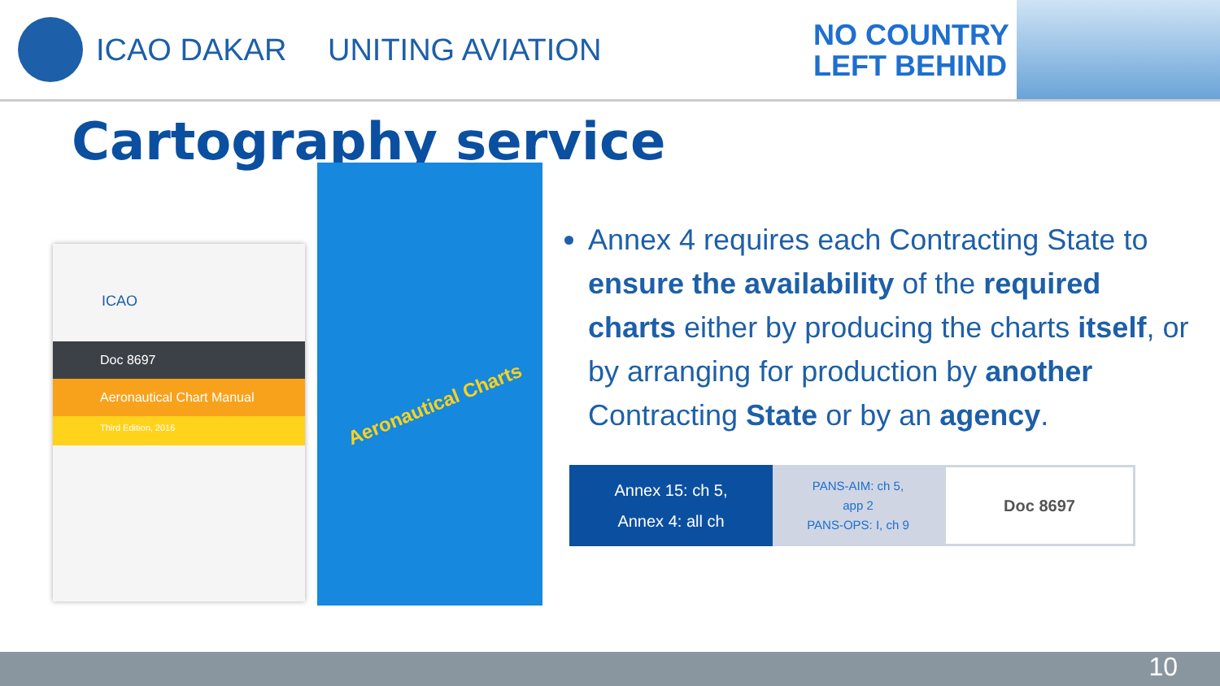ICAO DAKAR UNITING AVIATION
NO COUNTRY
LEFT BEHIND
Cartography service
ICAO
Doc 8697
Aeronautical Chart Manual
Third Edition, 2016
Aeronautical Charts
Annex 4 requires each Contracting State to ensure the availability of the required charts either by producing the charts itself, or by arranging for production by another Contracting State or by an agency.
Annex 15: ch 5,
Annex 4: all ch
PANS-AIM: ch 5,
app 2
PANS-OPS: I, ch 9
Doc 8697
10